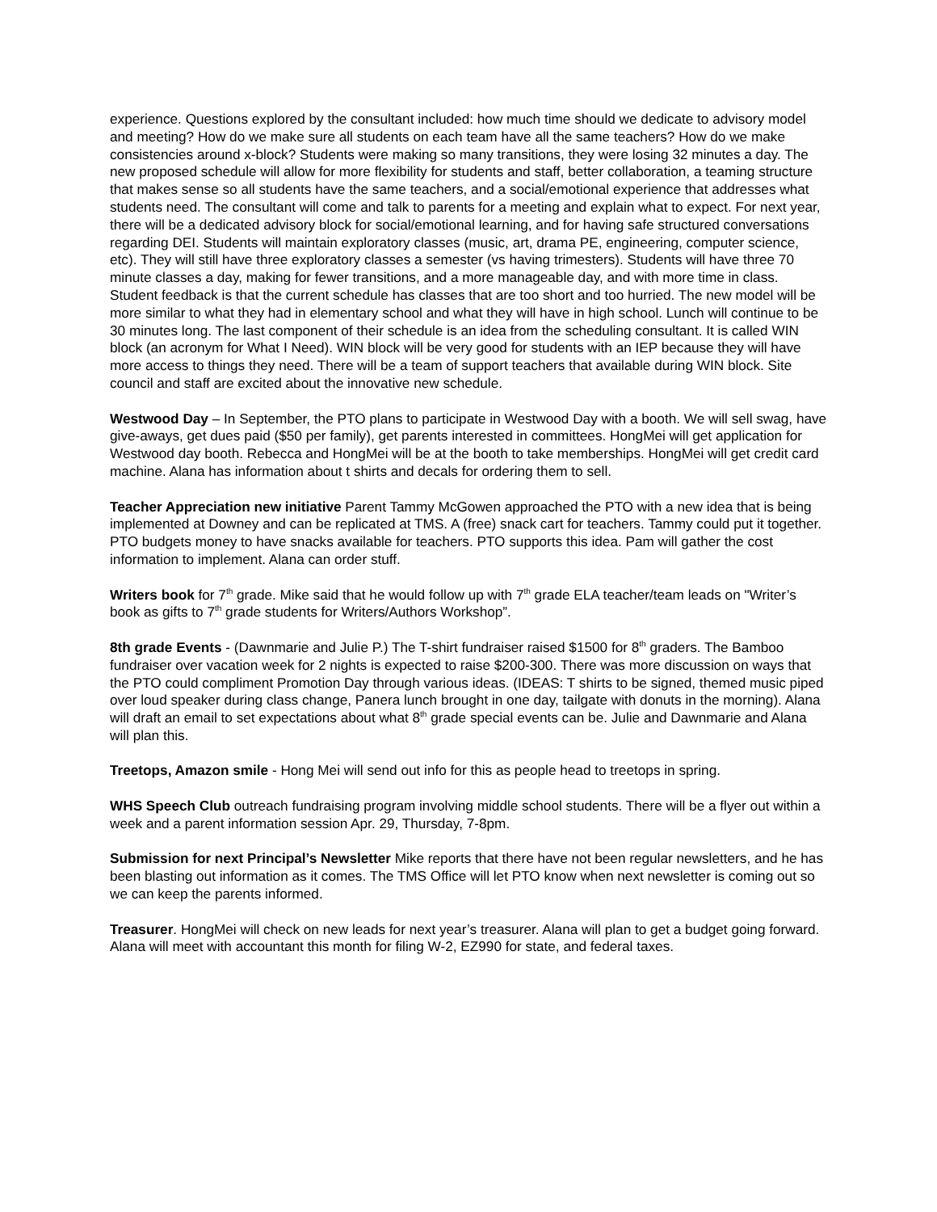experience. Questions explored by the consultant included: how much time should we dedicate to advisory model and meeting? How do we make sure all students on each team have all the same teachers? How do we make consistencies around x-block? Students were making so many transitions, they were losing 32 minutes a day. The new proposed schedule will allow for more flexibility for students and staff, better collaboration, a teaming structure that makes sense so all students have the same teachers, and a social/emotional experience that addresses what students need. The consultant will come and talk to parents for a meeting and explain what to expect. For next year, there will be a dedicated advisory block for social/emotional learning, and for having safe structured conversations regarding DEI. Students will maintain exploratory classes (music, art, drama PE, engineering, computer science, etc). They will still have three exploratory classes a semester (vs having trimesters). Students will have three 70 minute classes a day, making for fewer transitions, and a more manageable day, and with more time in class. Student feedback is that the current schedule has classes that are too short and too hurried. The new model will be more similar to what they had in elementary school and what they will have in high school. Lunch will continue to be 30 minutes long. The last component of their schedule is an idea from the scheduling consultant. It is called WIN block (an acronym for What I Need). WIN block will be very good for students with an IEP because they will have more access to things they need. There will be a team of support teachers that available during WIN block. Site council and staff are excited about the innovative new schedule.
Westwood Day – In September, the PTO plans to participate in Westwood Day with a booth. We will sell swag, have give-aways, get dues paid ($50 per family), get parents interested in committees. HongMei will get application for Westwood day booth. Rebecca and HongMei will be at the booth to take memberships. HongMei will get credit card machine. Alana has information about t shirts and decals for ordering them to sell.
Teacher Appreciation new initiative Parent Tammy McGowen approached the PTO with a new idea that is being implemented at Downey and can be replicated at TMS. A (free) snack cart for teachers. Tammy could put it together. PTO budgets money to have snacks available for teachers. PTO supports this idea. Pam will gather the cost information to implement. Alana can order stuff.
Writers book for 7<sup>th</sup> grade. Mike said that he would follow up with 7<sup>th</sup> grade ELA teacher/team leads on "Writer’s book as gifts to 7<sup>th</sup> grade students for Writers/Authors Workshop”.
8th grade Events - (Dawnmarie and Julie P.) The T-shirt fundraiser raised $1500 for 8<sup>th</sup> graders. The Bamboo fundraiser over vacation week for 2 nights is expected to raise $200-300. There was more discussion on ways that the PTO could compliment Promotion Day through various ideas. (IDEAS: T shirts to be signed, themed music piped over loud speaker during class change, Panera lunch brought in one day, tailgate with donuts in the morning). Alana will draft an email to set expectations about what 8<sup>th</sup> grade special events can be. Julie and Dawnmarie and Alana will plan this.
Treetops, Amazon smile - Hong Mei will send out info for this as people head to treetops in spring.
WHS Speech Club outreach fundraising program involving middle school students. There will be a flyer out within a week and a parent information session Apr. 29, Thursday, 7-8pm.
Submission for next Principal’s Newsletter Mike reports that there have not been regular newsletters, and he has been blasting out information as it comes. The TMS Office will let PTO know when next newsletter is coming out so we can keep the parents informed.
Treasurer. HongMei will check on new leads for next year’s treasurer. Alana will plan to get a budget going forward. Alana will meet with accountant this month for filing W-2, EZ990 for state, and federal taxes.